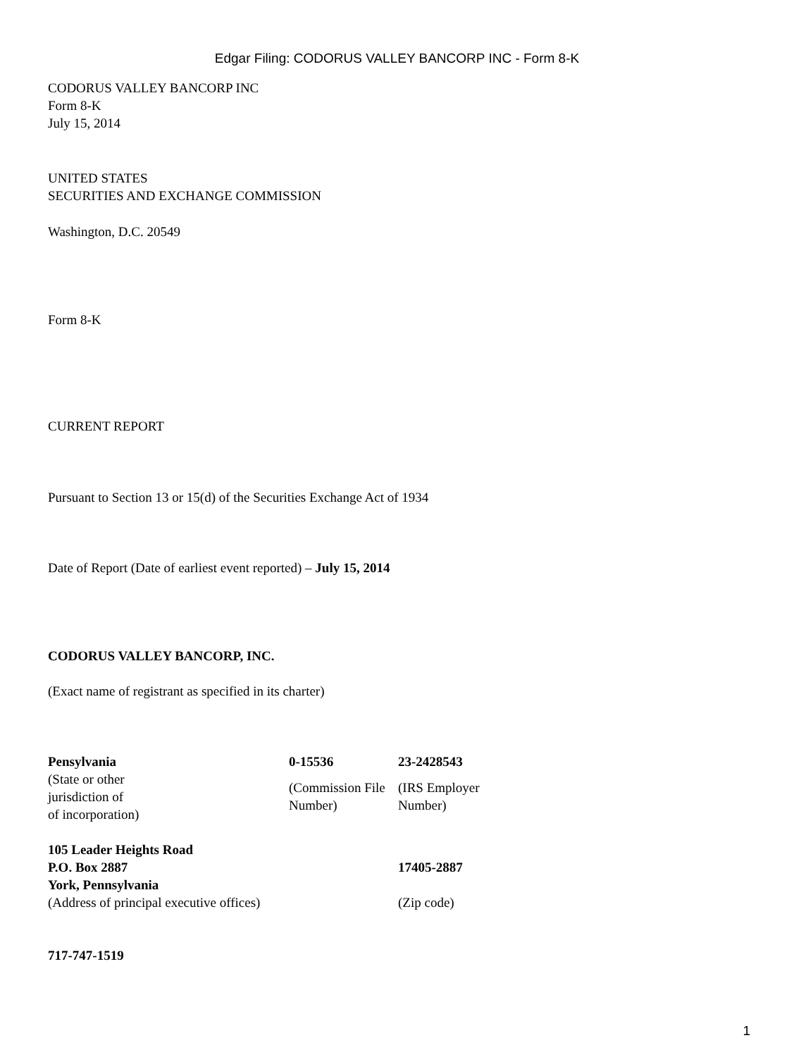Edgar Filing: CODORUS VALLEY BANCORP INC - Form 8-K
CODORUS VALLEY BANCORP INC
Form 8-K
July 15, 2014
UNITED STATES
SECURITIES AND EXCHANGE COMMISSION
Washington, D.C. 20549
Form 8-K
CURRENT REPORT
Pursuant to Section 13 or 15(d) of the Securities Exchange Act of 1934
Date of Report (Date of earliest event reported) – July 15, 2014
CODORUS VALLEY BANCORP, INC.
(Exact name of registrant as specified in its charter)
| Pensylvania | 0-15536 | 23-2428543 |
| (State or other jurisdiction of of incorporation) | (Commission File Number) | (IRS Employer Number) |
| 105 Leader Heights Road P.O. Box 2887 York, Pennsylvania (Address of principal executive offices) | | 17405-2887 (Zip code) |
717-747-1519
1